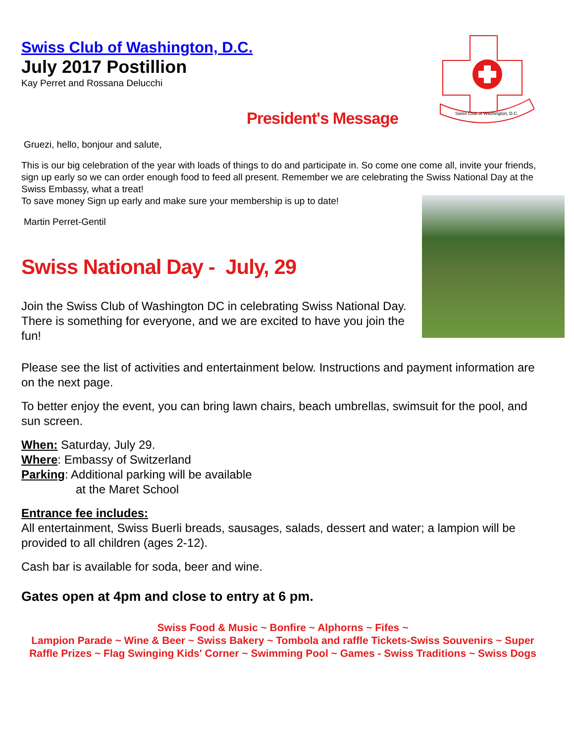Swiss Club of Washington, D.C.
Swiss Club of Washington, D.C.
July 2017 Postillion
Kay Perret and Rossana Delucchi
President's Message
Gruezi, hello, bonjour and salute,
This is our big celebration of the year with loads of things to do and participate in. So come one come all, invite your friends, sign up early so we can order enough food to feed all present. Remember we are celebrating the Swiss National Day at the Swiss Embassy, what a treat!
To save money Sign up early and make sure your membership is up to date!
Martin Perret-Gentil
Swiss National Day - July, 29
Join the Swiss Club of Washington DC in celebrating Swiss National Day.
There is something for everyone, and we are excited to have you join the fun!
Please see the list of activities and entertainment below. Instructions and payment information are on the next page.
To better enjoy the event, you can bring lawn chairs, beach umbrellas, swimsuit for the pool, and sun screen.
When: Saturday, July 29.
Where: Embassy of Switzerland
Parking: Additional parking will be available
at the Maret School
Entrance fee includes:
All entertainment, Swiss Buerli breads, sausages, salads, dessert and water; a lampion will be provided to all children (ages 2-12).
Cash bar is available for soda, beer and wine.
Gates open at 4pm and close to entry at 6 pm.
Swiss Food & Music ~ Bonfire ~ Alphorns ~ Fifes ~
Lampion Parade ~ Wine & Beer ~ Swiss Bakery ~ Tombola and raffle Tickets-Swiss Souvenirs ~ Super Raffle Prizes ~ Flag Swinging Kids' Corner ~ Swimming Pool ~ Games - Swiss Traditions ~ Swiss Dogs